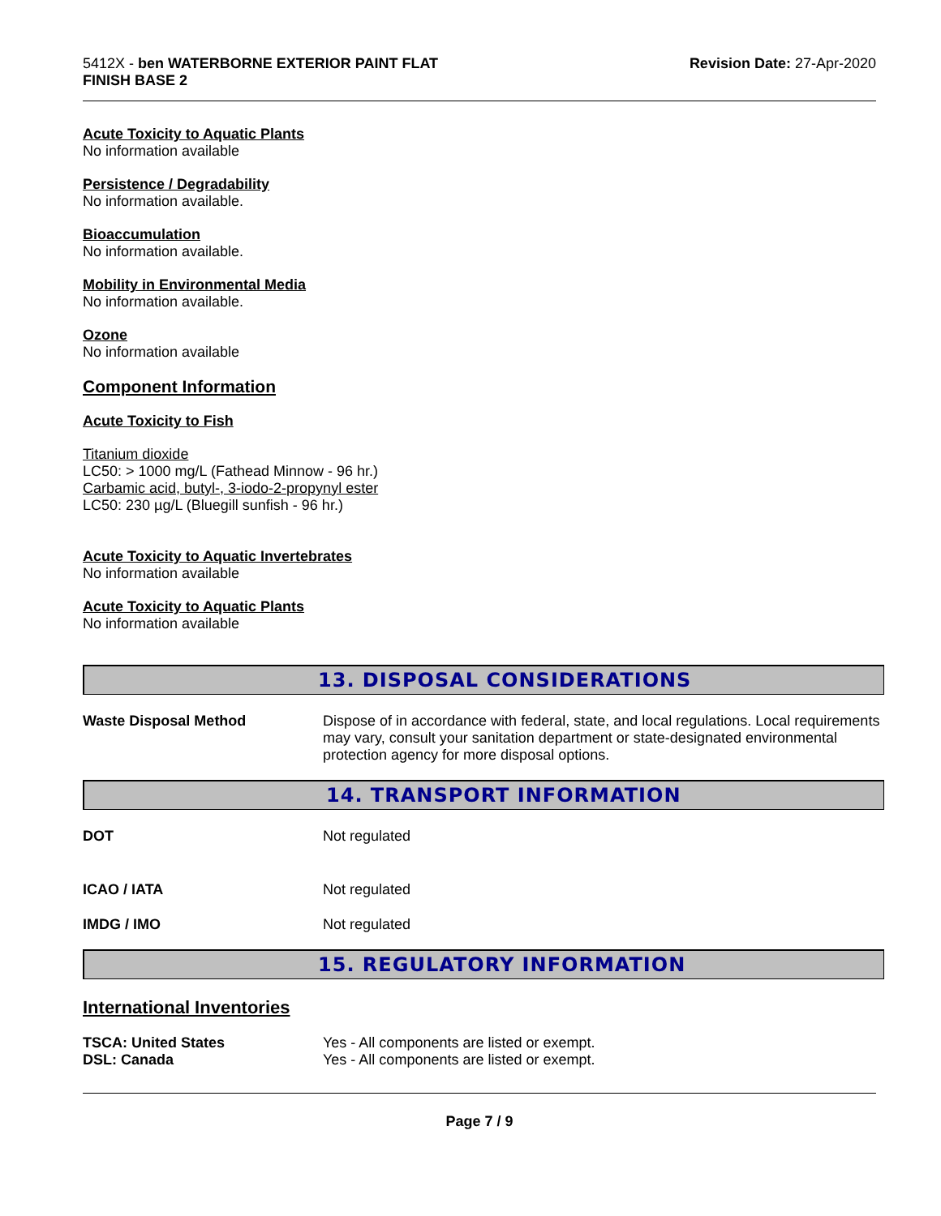5412X - ben WATERBORNE EXTERIOR PAINT FLAT
FINISH BASE 2
Revision Date: 27-Apr-2020
Acute Toxicity to Aquatic Plants
No information available
Persistence / Degradability
No information available.
Bioaccumulation
No information available.
Mobility in Environmental Media
No information available.
Ozone
No information available
Component Information
Acute Toxicity to Fish
Titanium dioxide
LC50: > 1000 mg/L (Fathead Minnow - 96 hr.)
Carbamic acid, butyl-, 3-iodo-2-propynyl ester
LC50: 230 µg/L (Bluegill sunfish - 96 hr.)
Acute Toxicity to Aquatic Invertebrates
No information available
Acute Toxicity to Aquatic Plants
No information available
13. DISPOSAL CONSIDERATIONS
| Waste Disposal Method | Dispose of in accordance with federal, state, and local regulations. Local requirements may vary, consult your sanitation department or state-designated environmental protection agency for more disposal options. |
14. TRANSPORT INFORMATION
| DOT | Not regulated |
| ICAO / IATA | Not regulated |
| IMDG / IMO | Not regulated |
15. REGULATORY INFORMATION
International Inventories
| TSCA: United States | Yes - All components are listed or exempt. |
| DSL: Canada | Yes - All components are listed or exempt. |
Page 7 / 9